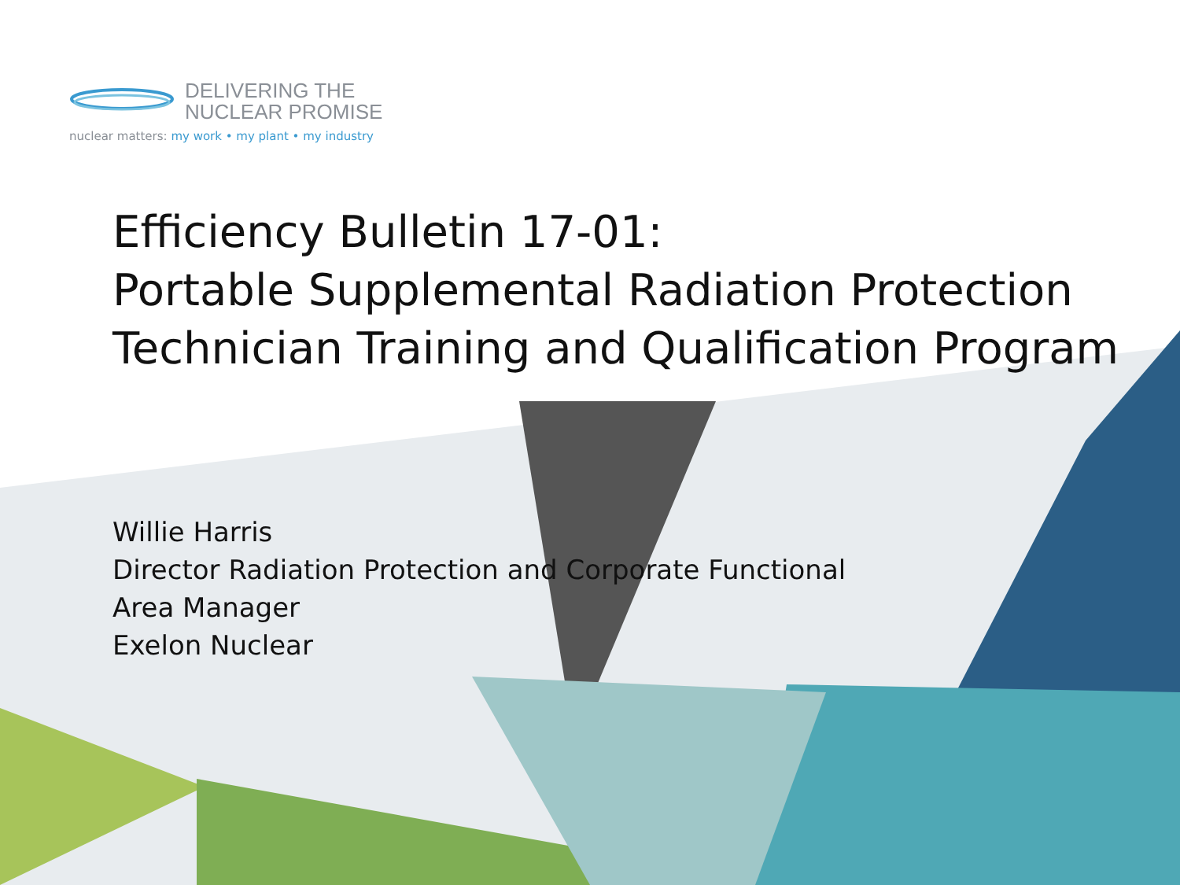DELIVERING THE
NUCLEAR PROMISE
nuclear matters: my work • my plant • my industry
Efficiency Bulletin 17-01:
Portable Supplemental Radiation Protection
Technician Training and Qualification Program
Willie Harris
Director Radiation Protection and Corporate Functional Area Manager
Exelon Nuclear